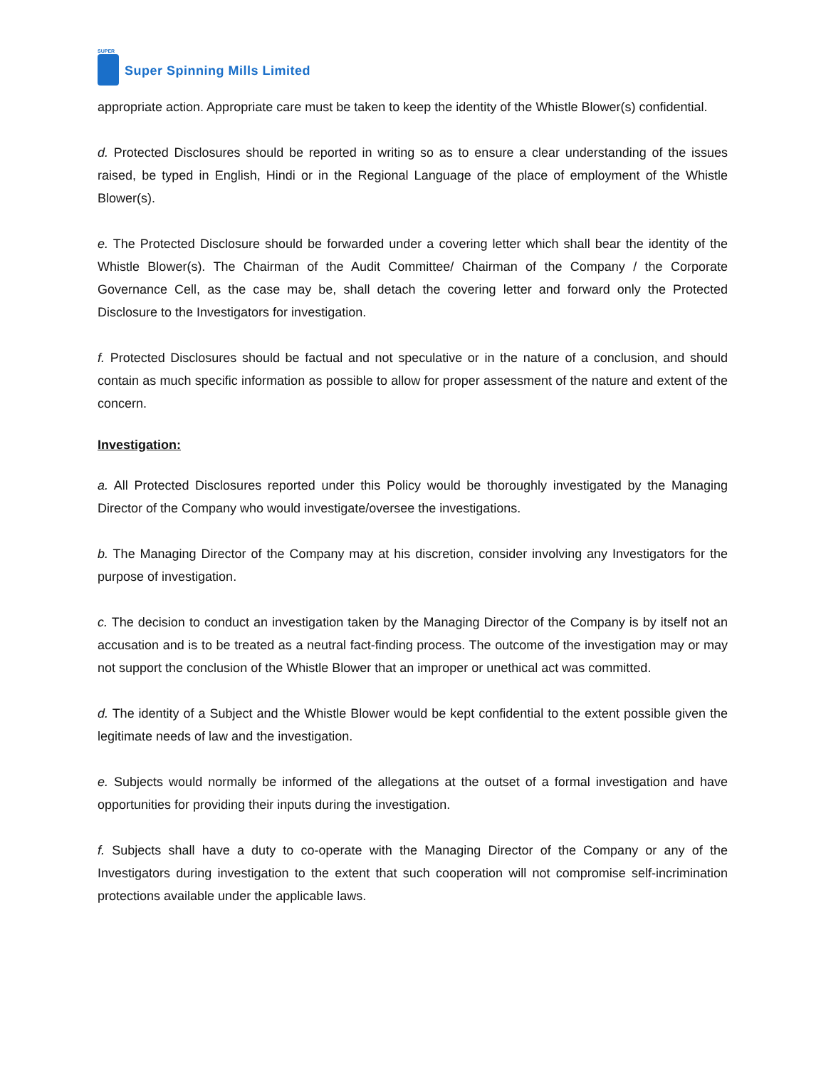SUPER
Super Spinning Mills Limited
appropriate action. Appropriate care must be taken to keep the identity of the Whistle Blower(s) confidential.
d. Protected Disclosures should be reported in writing so as to ensure a clear understanding of the issues raised, be typed in English, Hindi or in the Regional Language of the place of employment of the Whistle Blower(s).
e. The Protected Disclosure should be forwarded under a covering letter which shall bear the identity of the Whistle Blower(s). The Chairman of the Audit Committee/ Chairman of the Company / the Corporate Governance Cell, as the case may be, shall detach the covering letter and forward only the Protected Disclosure to the Investigators for investigation.
f. Protected Disclosures should be factual and not speculative or in the nature of a conclusion, and should contain as much specific information as possible to allow for proper assessment of the nature and extent of the concern.
Investigation:
a. All Protected Disclosures reported under this Policy would be thoroughly investigated by the Managing Director of the Company who would investigate/oversee the investigations.
b. The Managing Director of the Company may at his discretion, consider involving any Investigators for the purpose of investigation.
c. The decision to conduct an investigation taken by the Managing Director of the Company is by itself not an accusation and is to be treated as a neutral fact-finding process. The outcome of the investigation may or may not support the conclusion of the Whistle Blower that an improper or unethical act was committed.
d. The identity of a Subject and the Whistle Blower would be kept confidential to the extent possible given the legitimate needs of law and the investigation.
e. Subjects would normally be informed of the allegations at the outset of a formal investigation and have opportunities for providing their inputs during the investigation.
f. Subjects shall have a duty to co-operate with the Managing Director of the Company or any of the Investigators during investigation to the extent that such cooperation will not compromise self-incrimination protections available under the applicable laws.